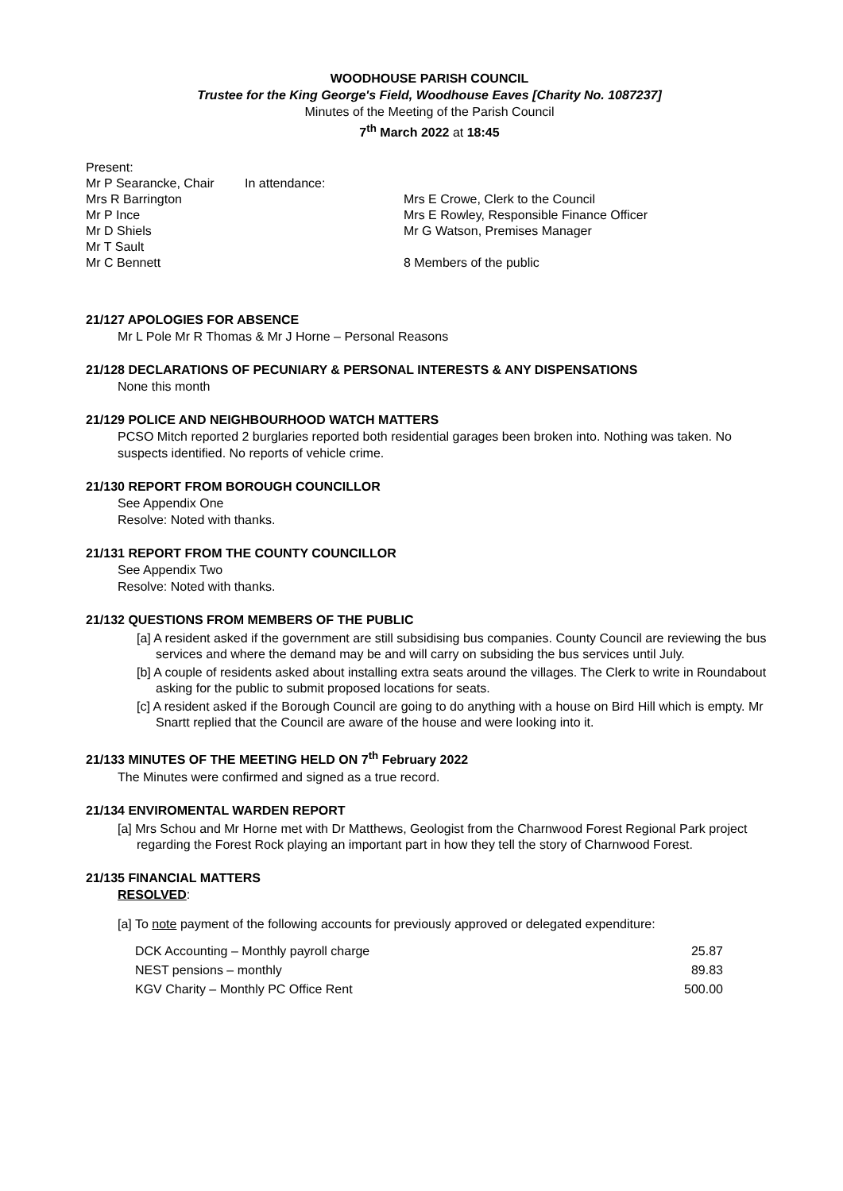WOODHOUSE PARISH COUNCIL
Trustee for the King George's Field, Woodhouse Eaves [Charity No. 1087237]
Minutes of the Meeting of the Parish Council
7<sup>th</sup> March 2022 at 18:45
Present:
Mr P Searancke, Chair
Mrs R Barrington
Mr P Ince
Mr D Shiels
Mr T Sault
Mr C Bennett
In attendance:
Mrs E Crowe, Clerk to the Council
Mrs E Rowley, Responsible Finance Officer
Mr G Watson, Premises Manager
8 Members of the public
21/127 APOLOGIES FOR ABSENCE
Mr L Pole Mr R Thomas & Mr J Horne – Personal Reasons
21/128 DECLARATIONS OF PECUNIARY & PERSONAL INTERESTS & ANY DISPENSATIONS
None this month
21/129 POLICE AND NEIGHBOURHOOD WATCH MATTERS
PCSO Mitch reported 2 burglaries reported both residential garages been broken into. Nothing was taken. No suspects identified. No reports of vehicle crime.
21/130 REPORT FROM BOROUGH COUNCILLOR
See Appendix One
Resolve: Noted with thanks.
21/131 REPORT FROM THE COUNTY COUNCILLOR
See Appendix Two
Resolve: Noted with thanks.
21/132 QUESTIONS FROM MEMBERS OF THE PUBLIC
[a] A resident asked if the government are still subsidising bus companies. County Council are reviewing the bus services and where the demand may be and will carry on subsiding the bus services until July.
[b] A couple of residents asked about installing extra seats around the villages. The Clerk to write in Roundabout asking for the public to submit proposed locations for seats.
[c] A resident asked if the Borough Council are going to do anything with a house on Bird Hill which is empty. Mr Snartt replied that the Council are aware of the house and were looking into it.
21/133 MINUTES OF THE MEETING HELD ON 7<sup>th</sup> February 2022
The Minutes were confirmed and signed as a true record.
21/134 ENVIROMENTAL WARDEN REPORT
[a] Mrs Schou and Mr Horne met with Dr Matthews, Geologist from the Charnwood Forest Regional Park project regarding the Forest Rock playing an important part in how they tell the story of Charnwood Forest.
21/135 FINANCIAL MATTERS
RESOLVED:
[a] To note payment of the following accounts for previously approved or delegated expenditure:
| DCK Accounting – Monthly payroll charge | 25.87 |
| NEST pensions – monthly | 89.83 |
| KGV Charity – Monthly PC Office Rent | 500.00 |